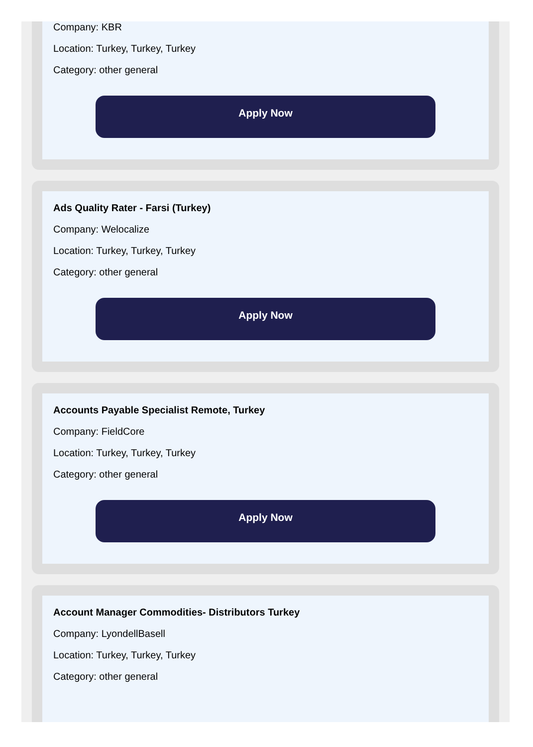Company: KBR
Location: Turkey, Turkey, Turkey
Category: other general
Apply Now
Ads Quality Rater - Farsi (Turkey)
Company: Welocalize
Location: Turkey, Turkey, Turkey
Category: other general
Apply Now
Accounts Payable Specialist Remote, Turkey
Company: FieldCore
Location: Turkey, Turkey, Turkey
Category: other general
Apply Now
Account Manager Commodities- Distributors Turkey
Company: LyondellBasell
Location: Turkey, Turkey, Turkey
Category: other general